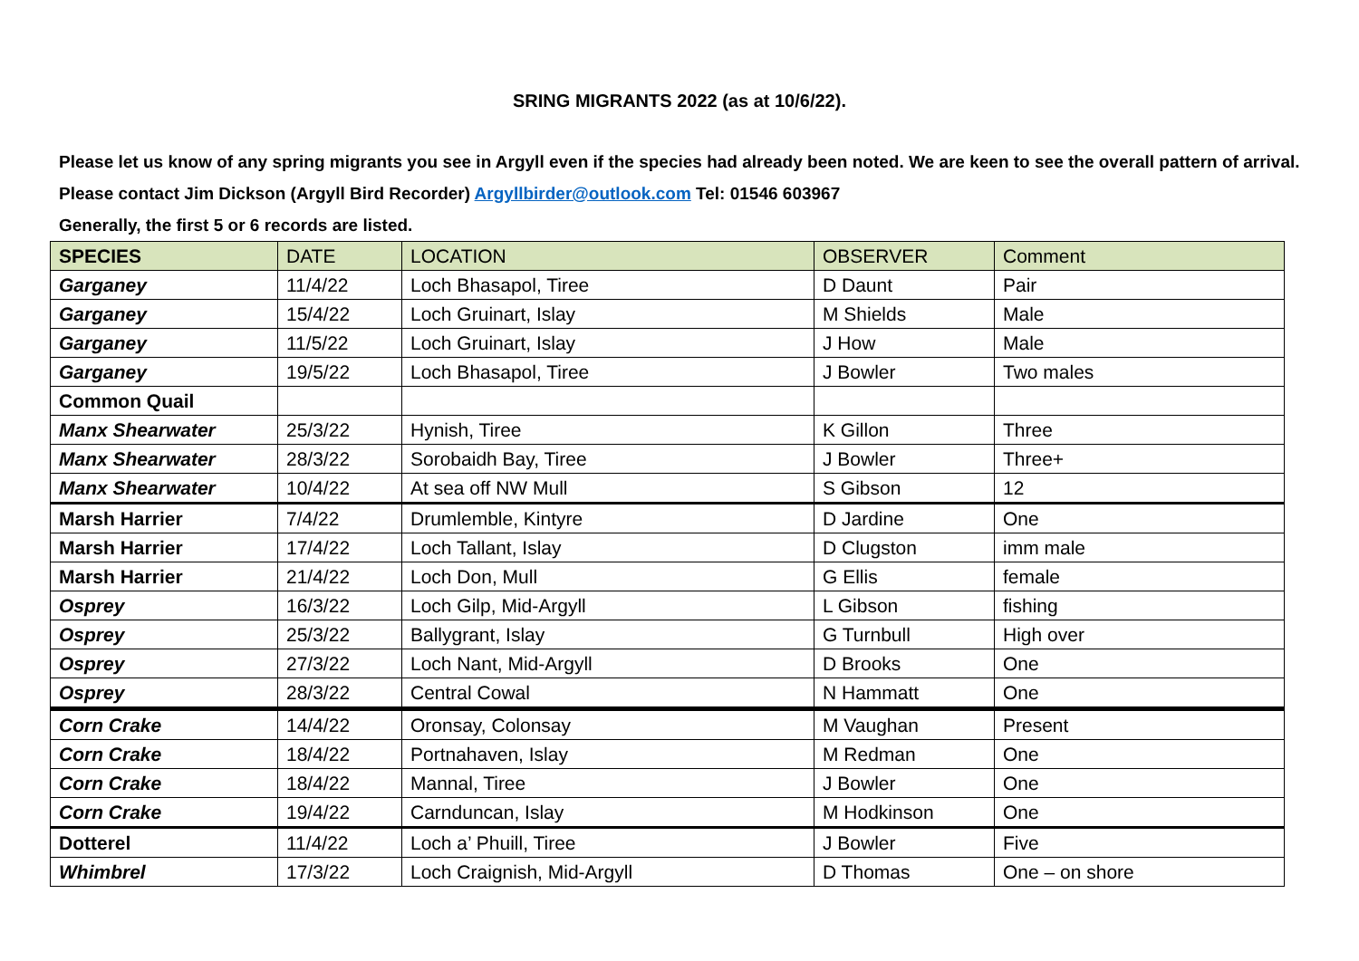SRING MIGRANTS 2022 (as at 10/6/22).
Please let us know of any spring migrants you see in Argyll even if the species had already been noted. We are keen to see the overall pattern of arrival. Please contact Jim Dickson (Argyll Bird Recorder) Argyllbirder@outlook.com Tel: 01546 603967
Generally, the first 5 or 6 records are listed.
| SPECIES | DATE | LOCATION | OBSERVER | Comment |
| --- | --- | --- | --- | --- |
| Garganey | 11/4/22 | Loch Bhasapol, Tiree | D Daunt | Pair |
| Garganey | 15/4/22 | Loch Gruinart, Islay | M Shields | Male |
| Garganey | 11/5/22 | Loch Gruinart, Islay | J How | Male |
| Garganey | 19/5/22 | Loch Bhasapol, Tiree | J Bowler | Two males |
| Common Quail | | | | |
| Manx Shearwater | 25/3/22 | Hynish, Tiree | K Gillon | Three |
| Manx Shearwater | 28/3/22 | Sorobaidh Bay, Tiree | J Bowler | Three+ |
| Manx Shearwater | 10/4/22 | At sea off NW Mull | S Gibson | 12 |
| Marsh Harrier | 7/4/22 | Drumlemble, Kintyre | D Jardine | One |
| Marsh Harrier | 17/4/22 | Loch Tallant, Islay | D Clugston | imm male |
| Marsh Harrier | 21/4/22 | Loch Don, Mull | G Ellis | female |
| Osprey | 16/3/22 | Loch Gilp, Mid-Argyll | L Gibson | fishing |
| Osprey | 25/3/22 | Ballygrant, Islay | G Turnbull | High over |
| Osprey | 27/3/22 | Loch Nant, Mid-Argyll | D Brooks | One |
| Osprey | 28/3/22 | Central Cowal | N Hammatt | One |
| Corn Crake | 14/4/22 | Oronsay, Colonsay | M Vaughan | Present |
| Corn Crake | 18/4/22 | Portnahaven, Islay | M Redman | One |
| Corn Crake | 18/4/22 | Mannal, Tiree | J Bowler | One |
| Corn Crake | 19/4/22 | Carnduncan, Islay | M Hodkinson | One |
| Dotterel | 11/4/22 | Loch a’ Phuill, Tiree | J Bowler | Five |
| Whimbrel | 17/3/22 | Loch Craignish, Mid-Argyll | D Thomas | One – on shore |